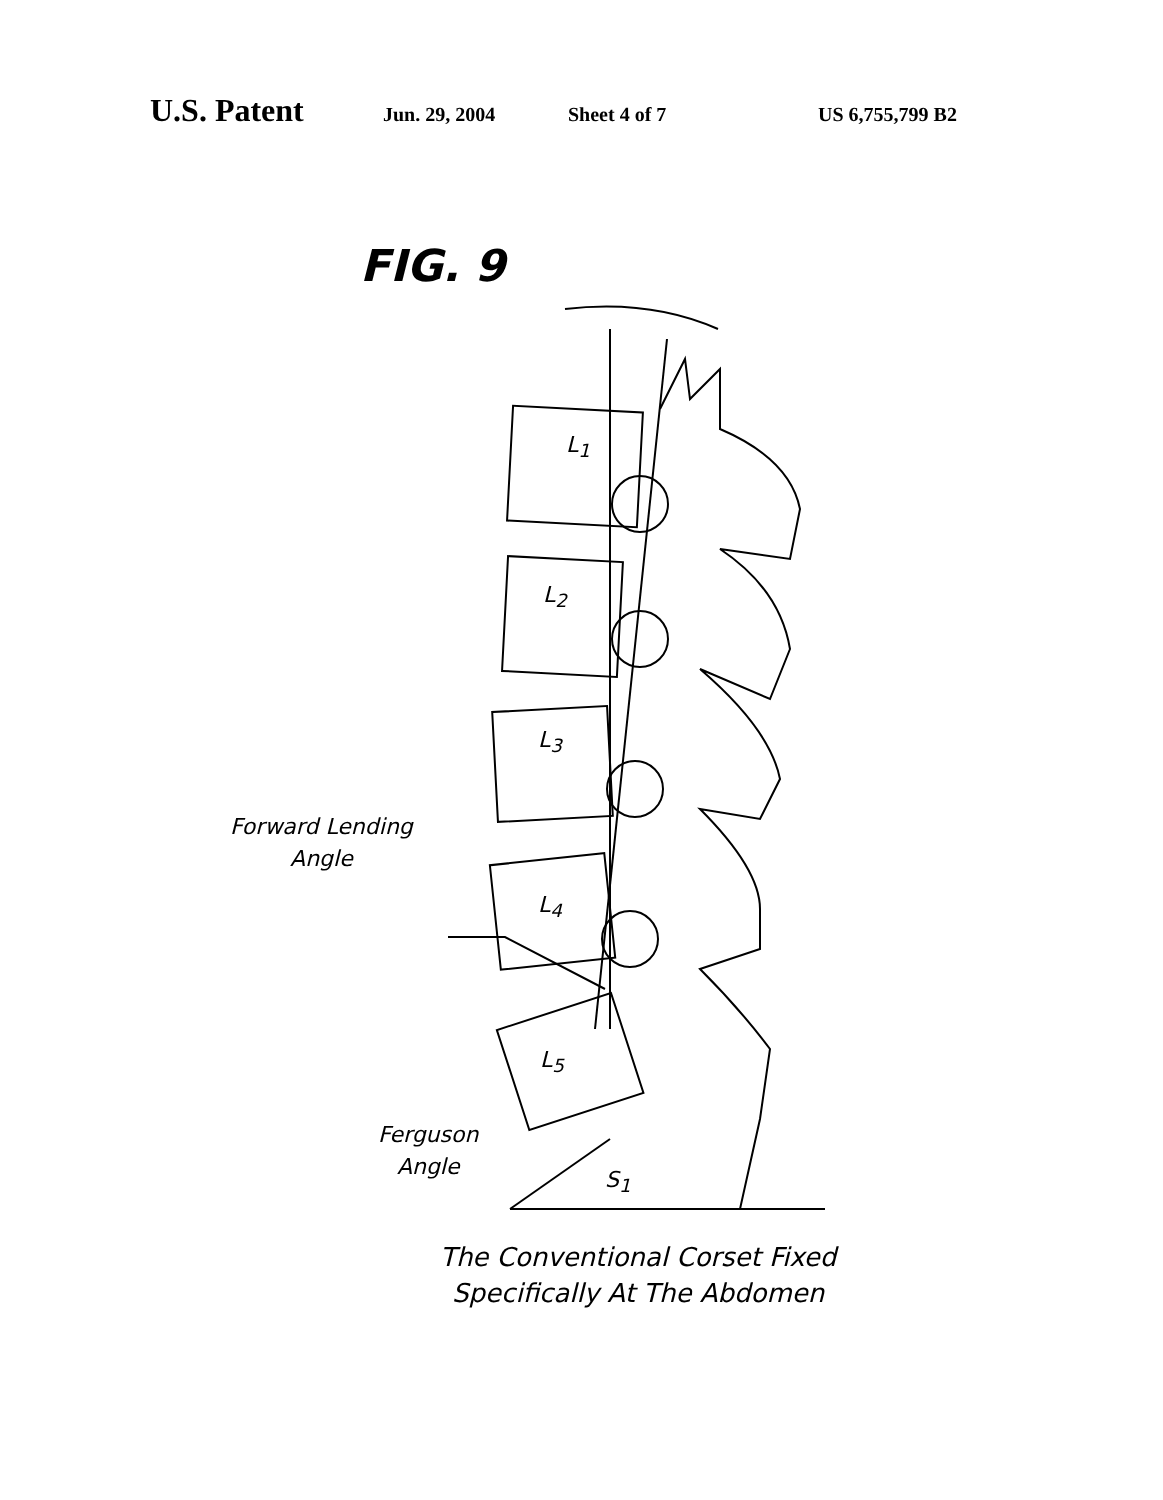U.S. Patent Jun. 29, 2004 Sheet 4 of 7 US 6,755,799 B2
FIG. 9
L<sub>1</sub>
L<sub>2</sub>
L<sub>3</sub>
Forward Lending
Angle
L<sub>4</sub>
L<sub>5</sub>
Ferguson
Angle
S<sub>1</sub>
The Conventional Corset Fixed
Specifically At The Abdomen